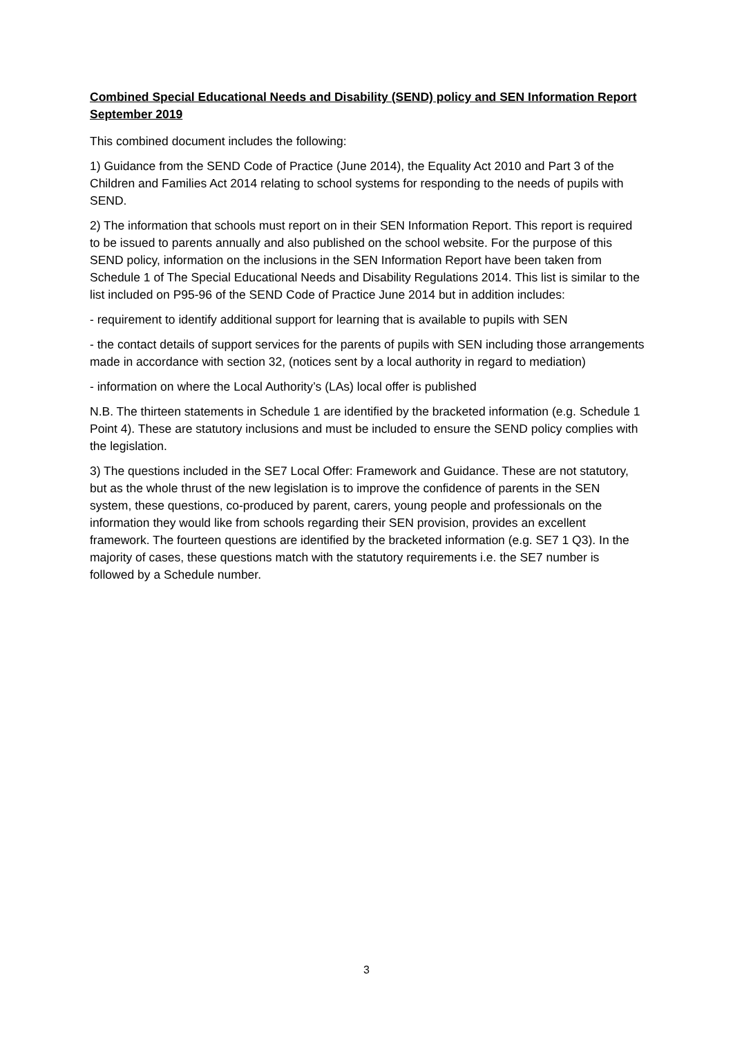Combined Special Educational Needs and Disability (SEND) policy and SEN Information Report September 2019
This combined document includes the following:
1) Guidance from the SEND Code of Practice (June 2014), the Equality Act 2010 and Part 3 of the Children and Families Act 2014 relating to school systems for responding to the needs of pupils with SEND.
2) The information that schools must report on in their SEN Information Report. This report is required to be issued to parents annually and also published on the school website. For the purpose of this SEND policy, information on the inclusions in the SEN Information Report have been taken from Schedule 1 of The Special Educational Needs and Disability Regulations 2014. This list is similar to the list included on P95-96 of the SEND Code of Practice June 2014 but in addition includes:
- requirement to identify additional support for learning that is available to pupils with SEN
- the contact details of support services for the parents of pupils with SEN including those arrangements made in accordance with section 32, (notices sent by a local authority in regard to mediation)
- information on where the Local Authority’s (LAs) local offer is published
N.B. The thirteen statements in Schedule 1 are identified by the bracketed information (e.g. Schedule 1 Point 4). These are statutory inclusions and must be included to ensure the SEND policy complies with the legislation.
3) The questions included in the SE7 Local Offer: Framework and Guidance. These are not statutory, but as the whole thrust of the new legislation is to improve the confidence of parents in the SEN system, these questions, co-produced by parent, carers, young people and professionals on the information they would like from schools regarding their SEN provision, provides an excellent framework. The fourteen questions are identified by the bracketed information (e.g. SE7 1 Q3). In the majority of cases, these questions match with the statutory requirements i.e. the SE7 number is followed by a Schedule number.
3